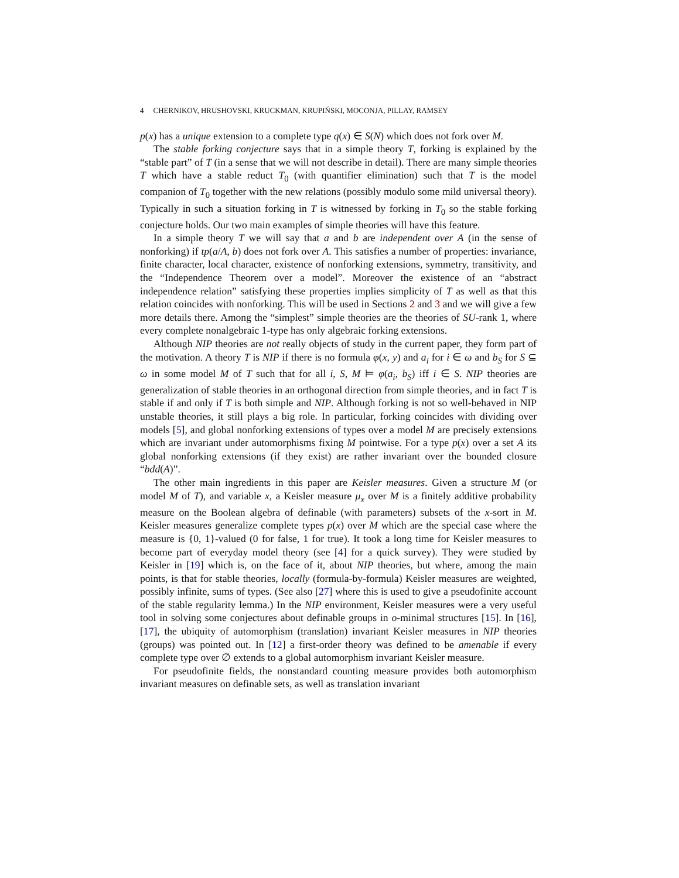4 CHERNIKOV, HRUSHOVSKI, KRUCKMAN, KRUPIŃSKI, MOCONJA, PILLAY, RAMSEY
p(x) has a unique extension to a complete type q(x) ∈ S(N) which does not fork over M.
The stable forking conjecture says that in a simple theory T, forking is explained by the “stable part” of T (in a sense that we will not describe in detail). There are many simple theories T which have a stable reduct T<sub>0</sub> (with quantifier elimination) such that T is the model companion of T<sub>0</sub> together with the new relations (possibly modulo some mild universal theory). Typically in such a situation forking in T is witnessed by forking in T<sub>0</sub> so the stable forking conjecture holds. Our two main examples of simple theories will have this feature.
In a simple theory T we will say that a and b are independent over A (in the sense of nonforking) if tp(a/A, b) does not fork over A. This satisfies a number of properties: invariance, finite character, local character, existence of nonforking extensions, symmetry, transitivity, and the “Independence Theorem over a model”. Moreover the existence of an “abstract independence relation” satisfying these properties implies simplicity of T as well as that this relation coincides with nonforking. This will be used in Sections 2 and 3 and we will give a few more details there. Among the “simplest” simple theories are the theories of SU-rank 1, where every complete nonalgebraic 1-type has only algebraic forking extensions.
Although NIP theories are not really objects of study in the current paper, they form part of the motivation. A theory T is NIP if there is no formula φ(x, y) and a<sub>i</sub> for i ∈ ω and b<sub>S</sub> for S ⊆ ω in some model M of T such that for all i, S, M ⊨ φ(a<sub>i</sub>, b<sub>S</sub>) iff i ∈ S. NIP theories are generalization of stable theories in an orthogonal direction from simple theories, and in fact T is stable if and only if T is both simple and NIP. Although forking is not so well-behaved in NIP unstable theories, it still plays a big role. In particular, forking coincides with dividing over models [5], and global nonforking extensions of types over a model M are precisely extensions which are invariant under automorphisms fixing M pointwise. For a type p(x) over a set A its global nonforking extensions (if they exist) are rather invariant over the bounded closure “bdd(A)”.
The other main ingredients in this paper are Keisler measures. Given a structure M (or model M of T), and variable x, a Keisler measure μ<sub>x</sub> over M is a finitely additive probability measure on the Boolean algebra of definable (with parameters) subsets of the x-sort in M. Keisler measures generalize complete types p(x) over M which are the special case where the measure is {0, 1}-valued (0 for false, 1 for true). It took a long time for Keisler measures to become part of everyday model theory (see [4] for a quick survey). They were studied by Keisler in [19] which is, on the face of it, about NIP theories, but where, among the main points, is that for stable theories, locally (formula-by-formula) Keisler measures are weighted, possibly infinite, sums of types. (See also [27] where this is used to give a pseudofinite account of the stable regularity lemma.) In the NIP environment, Keisler measures were a very useful tool in solving some conjectures about definable groups in o-minimal structures [15]. In [16], [17], the ubiquity of automorphism (translation) invariant Keisler measures in NIP theories (groups) was pointed out. In [12] a first-order theory was defined to be amenable if every complete type over ∅ extends to a global automorphism invariant Keisler measure.
For pseudofinite fields, the nonstandard counting measure provides both automorphism invariant measures on definable sets, as well as translation invariant